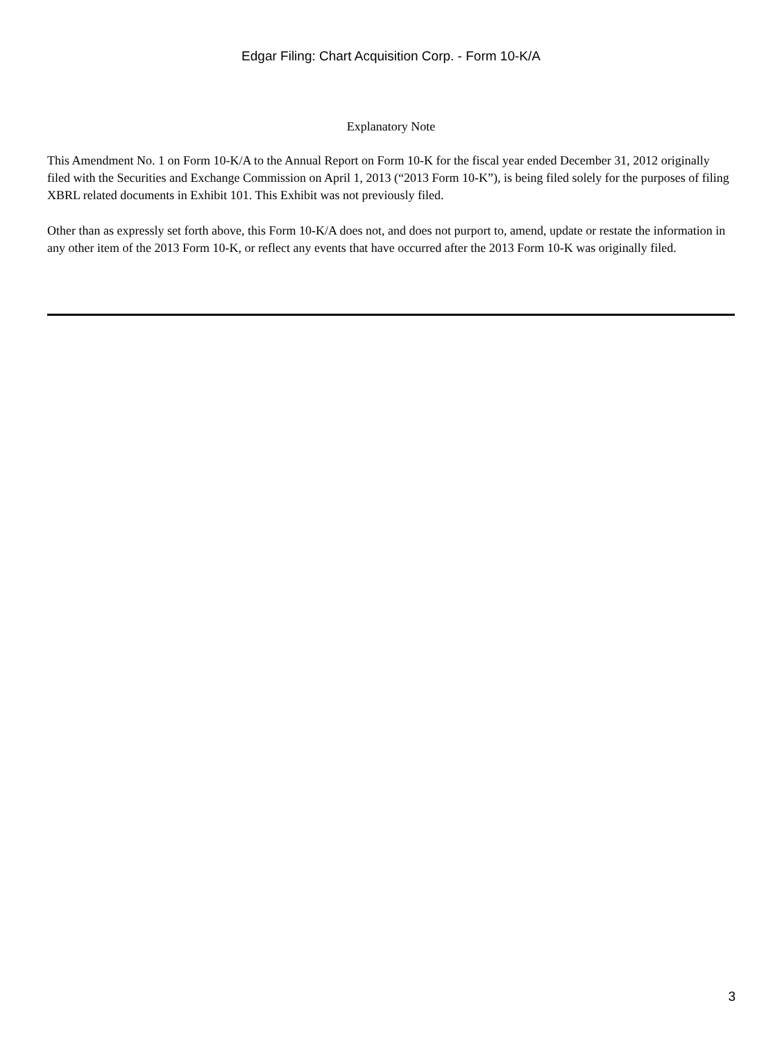Edgar Filing: Chart Acquisition Corp. - Form 10-K/A
Explanatory Note
This Amendment No. 1 on Form 10-K/A to the Annual Report on Form 10-K for the fiscal year ended December 31, 2012 originally filed with the Securities and Exchange Commission on April 1, 2013 (“2013 Form 10-K”), is being filed solely for the purposes of filing XBRL related documents in Exhibit 101. This Exhibit was not previously filed.
Other than as expressly set forth above, this Form 10-K/A does not, and does not purport to, amend, update or restate the information in any other item of the 2013 Form 10-K, or reflect any events that have occurred after the 2013 Form 10-K was originally filed.
3